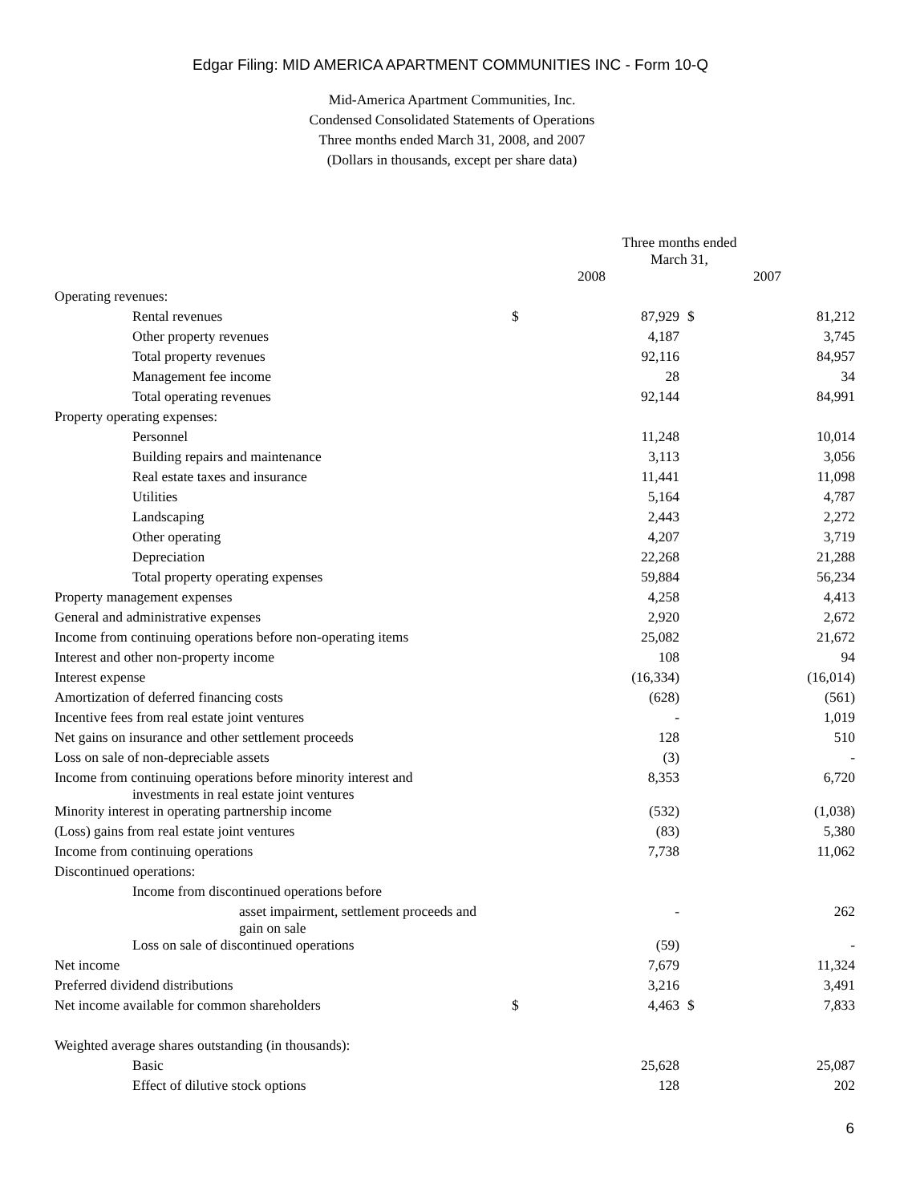Edgar Filing: MID AMERICA APARTMENT COMMUNITIES INC - Form 10-Q
Mid-America Apartment Communities, Inc.
Condensed Consolidated Statements of Operations
Three months ended March 31, 2008, and 2007
(Dollars in thousands, except per share data)
| | Three months ended March 31, | | | |
| --- | --- | --- | --- | --- |
| | 2008 | | 2007 | |
| Operating revenues: | | | | |
| Rental revenues | $ | 87,929 | $ | 81,212 |
| Other property revenues | | 4,187 | | 3,745 |
| Total property revenues | | 92,116 | | 84,957 |
| Management fee income | | 28 | | 34 |
| Total operating revenues | | 92,144 | | 84,991 |
| Property operating expenses: | | | | |
| Personnel | | 11,248 | | 10,014 |
| Building repairs and maintenance | | 3,113 | | 3,056 |
| Real estate taxes and insurance | | 11,441 | | 11,098 |
| Utilities | | 5,164 | | 4,787 |
| Landscaping | | 2,443 | | 2,272 |
| Other operating | | 4,207 | | 3,719 |
| Depreciation | | 22,268 | | 21,288 |
| Total property operating expenses | | 59,884 | | 56,234 |
| Property management expenses | | 4,258 | | 4,413 |
| General and administrative expenses | | 2,920 | | 2,672 |
| Income from continuing operations before non-operating items | | 25,082 | | 21,672 |
| Interest and other non-property income | | 108 | | 94 |
| Interest expense | | (16,334) | | (16,014) |
| Amortization of deferred financing costs | | (628) | | (561) |
| Incentive fees from real estate joint ventures | | - | | 1,019 |
| Net gains on insurance and other settlement proceeds | | 128 | | 510 |
| Loss on sale of non-depreciable assets | | (3) | | - |
| Income from continuing operations before minority interest and investments in real estate joint ventures | | 8,353 | | 6,720 |
| Minority interest in operating partnership income | | (532) | | (1,038) |
| (Loss) gains from real estate joint ventures | | (83) | | 5,380 |
| Income from continuing operations | | 7,738 | | 11,062 |
| Discontinued operations: | | | | |
| Income from discontinued operations before | | | | |
| asset impairment, settlement proceeds and gain on sale | | - | | 262 |
| Loss on sale of discontinued operations | | (59) | | - |
| Net income | | 7,679 | | 11,324 |
| Preferred dividend distributions | | 3,216 | | 3,491 |
| Net income available for common shareholders | $ | 4,463 | $ | 7,833 |
| Weighted average shares outstanding (in thousands): | | | | |
| Basic | | 25,628 | | 25,087 |
| Effect of dilutive stock options | | 128 | | 202 |
6